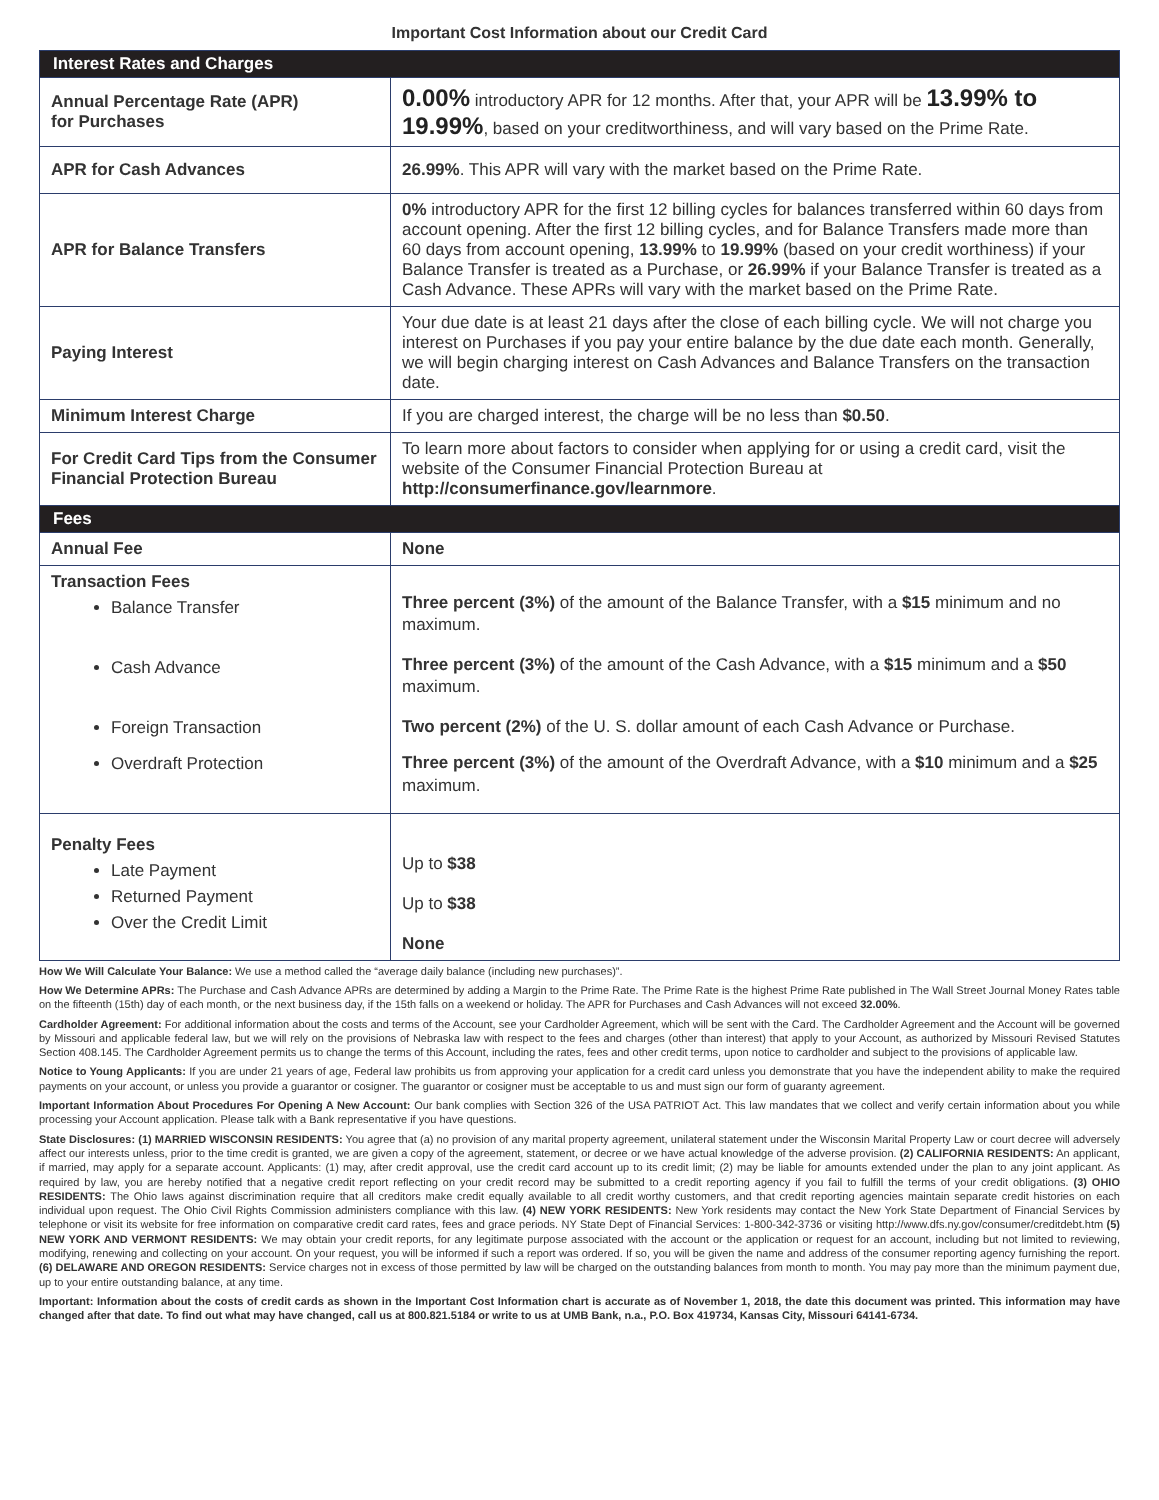Important Cost Information about our Credit Card
| Interest Rates and Charges | |
| --- | --- |
| Annual Percentage Rate (APR) for Purchases | 0.00% introductory APR for 12 months. After that, your APR will be 13.99% to 19.99% , based on your creditworthiness, and will vary based on the Prime Rate. |
| APR for Cash Advances | 26.99% . This APR will vary with the market based on the Prime Rate. |
| APR for Balance Transfers | 0% introductory APR for the first 12 billing cycles for balances transferred within 60 days from account opening. After the first 12 billing cycles, and for Balance Transfers made more than 60 days from account opening, 13.99% to 19.99% (based on your credit worthiness) if your Balance Transfer is treated as a Purchase, or 26.99% if your Balance Transfer is treated as a Cash Advance. These APRs will vary with the market based on the Prime Rate. |
| Paying Interest | Your due date is at least 21 days after the close of each billing cycle. We will not charge you interest on Purchases if you pay your entire balance by the due date each month. Generally, we will begin charging interest on Cash Advances and Balance Transfers on the transaction date. |
| Minimum Interest Charge | If you are charged interest, the charge will be no less than $0.50 . |
| For Credit Card Tips from the Consumer Financial Protection Bureau | To learn more about factors to consider when applying for or using a credit card, visit the website of the Consumer Financial Protection Bureau at http://consumerfinance.gov/learnmore . |
| Fees | |
| Annual Fee | None |
| Transaction Fees Balance Transfer Cash Advance Foreign Transaction Overdraft Protection | Three percent (3%) of the amount of the Balance Transfer, with a $15 minimum and no maximum. Three percent (3%) of the amount of the Cash Advance, with a $15 minimum and a $50 maximum. Two percent (2%) of the U. S. dollar amount of each Cash Advance or Purchase. Three percent (3%) of the amount of the Overdraft Advance, with a $10 minimum and a $25 maximum. |
| Penalty Fees Late Payment Returned Payment Over the Credit Limit | Up to $38 Up to $38 None |
How We Will Calculate Your Balance: We use a method called the “average daily balance (including new purchases)”.
How We Determine APRs: The Purchase and Cash Advance APRs are determined by adding a Margin to the Prime Rate. The Prime Rate is the highest Prime Rate published in The Wall Street Journal Money Rates table on the fifteenth (15th) day of each month, or the next business day, if the 15th falls on a weekend or holiday. The APR for Purchases and Cash Advances will not exceed 32.00%.
Cardholder Agreement: For additional information about the costs and terms of the Account, see your Cardholder Agreement, which will be sent with the Card. The Cardholder Agreement and the Account will be governed by Missouri and applicable federal law, but we will rely on the provisions of Nebraska law with respect to the fees and charges (other than interest) that apply to your Account, as authorized by Missouri Revised Statutes Section 408.145. The Cardholder Agreement permits us to change the terms of this Account, including the rates, fees and other credit terms, upon notice to cardholder and subject to the provisions of applicable law.
Notice to Young Applicants: If you are under 21 years of age, Federal law prohibits us from approving your application for a credit card unless you demonstrate that you have the independent ability to make the required payments on your account, or unless you provide a guarantor or cosigner. The guarantor or cosigner must be acceptable to us and must sign our form of guaranty agreement.
Important Information About Procedures For Opening A New Account: Our bank complies with Section 326 of the USA PATRIOT Act. This law mandates that we collect and verify certain information about you while processing your Account application. Please talk with a Bank representative if you have questions.
State Disclosures: (1) MARRIED WISCONSIN RESIDENTS: You agree that (a) no provision of any marital property agreement, unilateral statement under the Wisconsin Marital Property Law or court decree will adversely affect our interests unless, prior to the time credit is granted, we are given a copy of the agreement, statement, or decree or we have actual knowledge of the adverse provision. (2) CALIFORNIA RESIDENTS: An applicant, if married, may apply for a separate account. Applicants: (1) may, after credit approval, use the credit card account up to its credit limit; (2) may be liable for amounts extended under the plan to any joint applicant. As required by law, you are hereby notified that a negative credit report reflecting on your credit record may be submitted to a credit reporting agency if you fail to fulfill the terms of your credit obligations. (3) OHIO RESIDENTS: The Ohio laws against discrimination require that all creditors make credit equally available to all credit worthy customers, and that credit reporting agencies maintain separate credit histories on each individual upon request. The Ohio Civil Rights Commission administers compliance with this law. (4) NEW YORK RESIDENTS: New York residents may contact the New York State Department of Financial Services by telephone or visit its website for free information on comparative credit card rates, fees and grace periods. NY State Dept of Financial Services: 1-800-342-3736 or visiting http://www.dfs.ny.gov/consumer/creditdebt.htm (5) NEW YORK AND VERMONT RESIDENTS: We may obtain your credit reports, for any legitimate purpose associated with the account or the application or request for an account, including but not limited to reviewing, modifying, renewing and collecting on your account. On your request, you will be informed if such a report was ordered. If so, you will be given the name and address of the consumer reporting agency furnishing the report. (6) DELAWARE AND OREGON RESIDENTS: Service charges not in excess of those permitted by law will be charged on the outstanding balances from month to month. You may pay more than the minimum payment due, up to your entire outstanding balance, at any time.
Important: Information about the costs of credit cards as shown in the Important Cost Information chart is accurate as of November 1, 2018, the date this document was printed. This information may have changed after that date. To find out what may have changed, call us at 800.821.5184 or write to us at UMB Bank, n.a., P.O. Box 419734, Kansas City, Missouri 64141-6734.